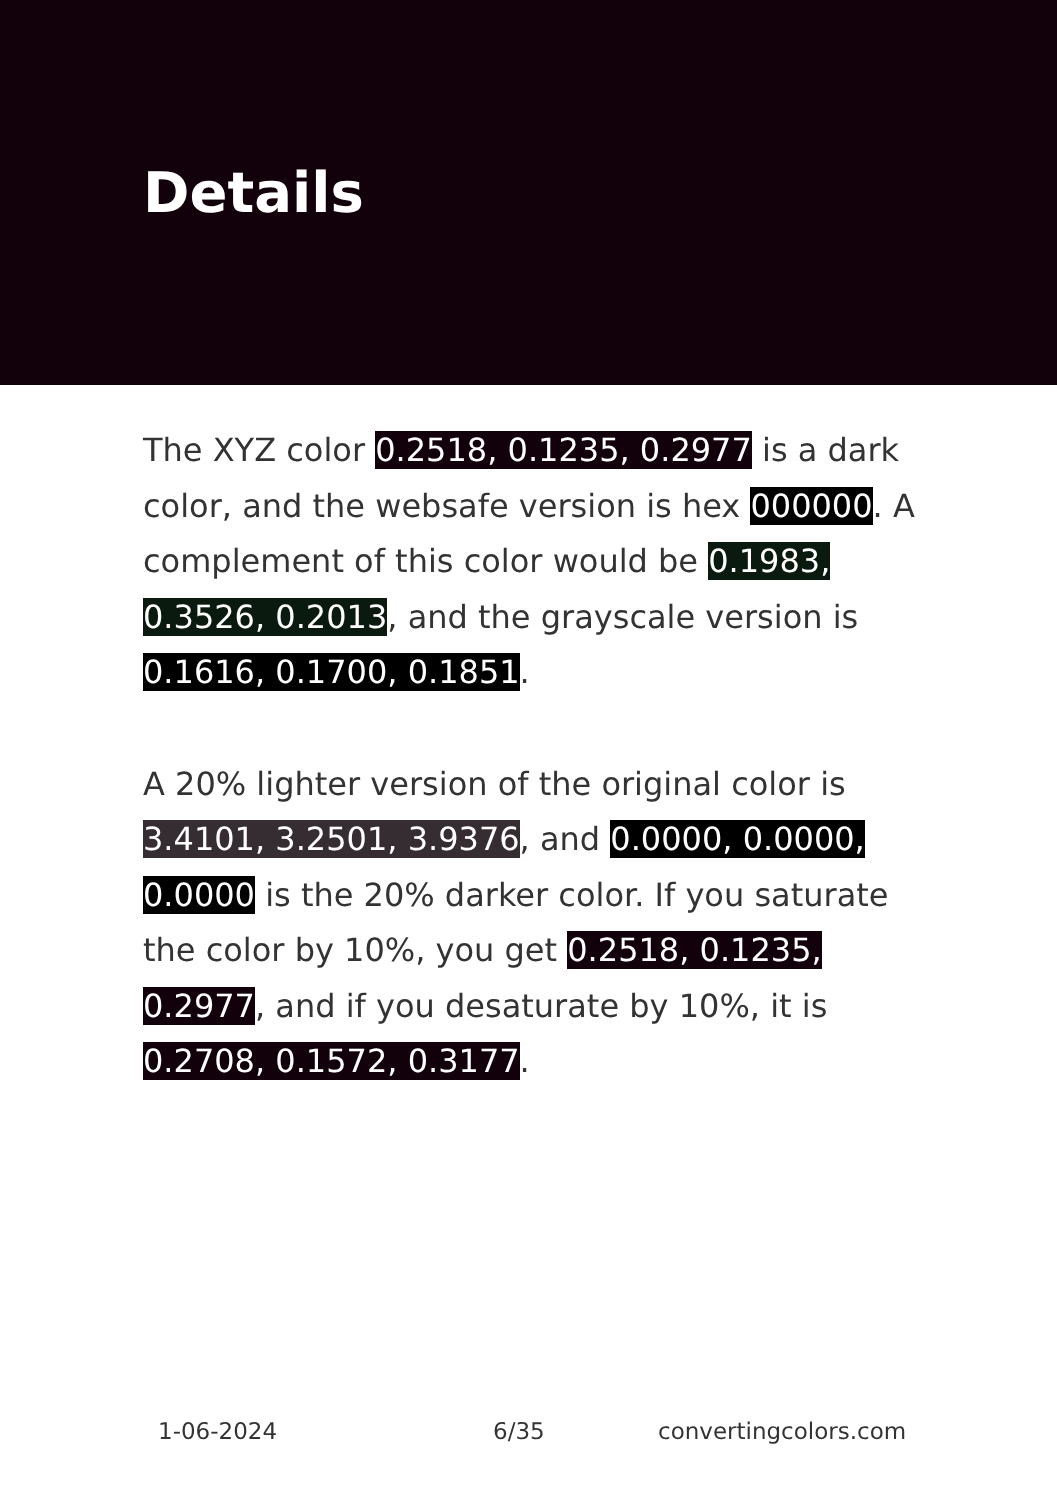Details
The XYZ color 0.2518, 0.1235, 0.2977 is a dark color, and the websafe version is hex 000000. A complement of this color would be 0.1983, 0.3526, 0.2013, and the grayscale version is 0.1616, 0.1700, 0.1851.
A 20% lighter version of the original color is 3.4101, 3.2501, 3.9376, and 0.0000, 0.0000, 0.0000 is the 20% darker color. If you saturate the color by 10%, you get 0.2518, 0.1235, 0.2977, and if you desaturate by 10%, it is 0.2708, 0.1572, 0.3177.
1-06-2024 6/35 convertingcolors.com